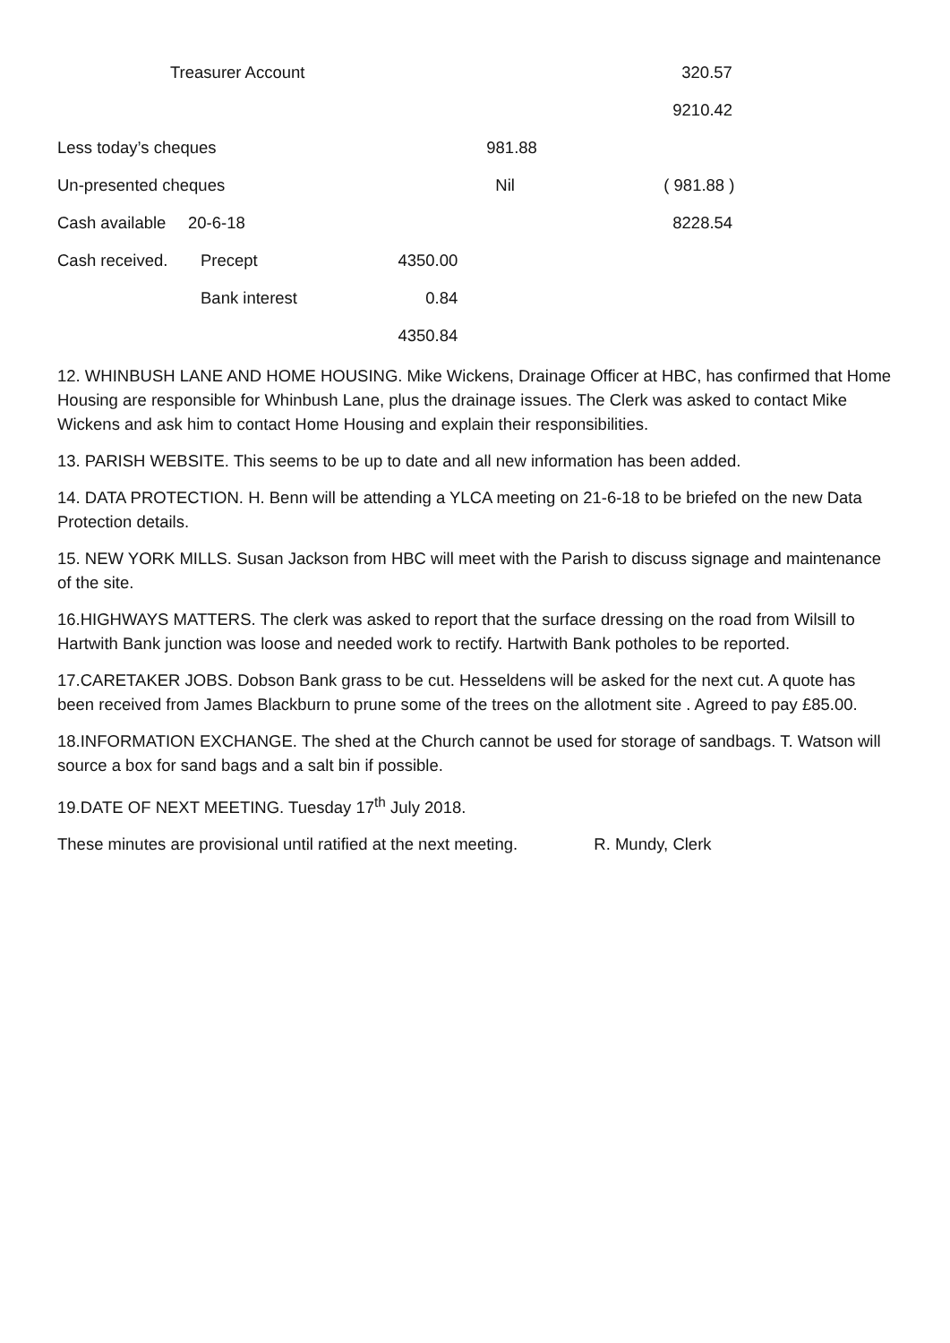| Treasurer Account | | | | 320.57 |
| | | | | 9210.42 |
| Less today’s cheques | | | 981.88 | |
| Un-presented cheques | | | Nil | ( 981.88 ) |
| Cash available | 20-6-18 | | | 8228.54 |
| Cash received. | Precept | 4350.00 | | |
| | Bank interest | 0.84 | | |
| | | 4350.84 | | |
12. WHINBUSH LANE AND HOME HOUSING. Mike Wickens, Drainage Officer at HBC, has confirmed that Home Housing are responsible for Whinbush Lane, plus the drainage issues. The Clerk was asked to contact Mike Wickens and ask him to contact Home Housing and explain their responsibilities.
13. PARISH WEBSITE. This seems to be up to date and all new information has been added.
14. DATA PROTECTION. H. Benn will be attending a YLCA meeting on 21-6-18 to be briefed on the new Data Protection details.
15. NEW YORK MILLS. Susan Jackson from HBC will meet with the Parish to discuss signage and maintenance of the site.
16.HIGHWAYS MATTERS. The clerk was asked to report that the surface dressing on the road from Wilsill to Hartwith Bank junction was loose and needed work to rectify. Hartwith Bank potholes to be reported.
17.CARETAKER JOBS. Dobson Bank grass to be cut. Hesseldens will be asked for the next cut. A quote has been received from James Blackburn to prune some of the trees on the allotment site . Agreed to pay £85.00.
18.INFORMATION EXCHANGE. The shed at the Church cannot be used for storage of sandbags. T. Watson will source a box for sand bags and a salt bin if possible.
19.DATE OF NEXT MEETING. Tuesday 17<sup>th</sup> July 2018.
These minutes are provisional until ratified at the next meeting. R. Mundy, Clerk